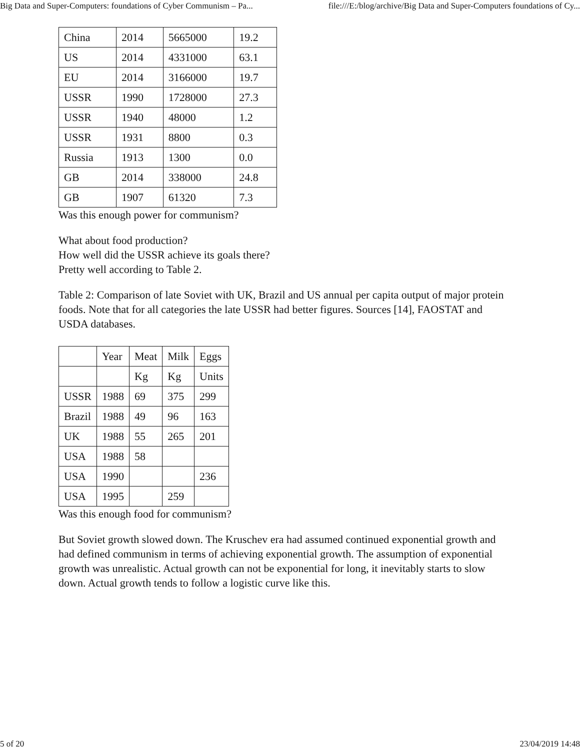Big Data and Super-Computers: foundations of Cyber Communism – Pa... file:///E:/blog/archive/Big Data and Super-Computers foundations of Cy...
| China | 2014 | 5665000 | 19.2 |
| US | 2014 | 4331000 | 63.1 |
| EU | 2014 | 3166000 | 19.7 |
| USSR | 1990 | 1728000 | 27.3 |
| USSR | 1940 | 48000 | 1.2 |
| USSR | 1931 | 8800 | 0.3 |
| Russia | 1913 | 1300 | 0.0 |
| GB | 2014 | 338000 | 24.8 |
| GB | 1907 | 61320 | 7.3 |
Was this enough power for communism?
What about food production?
How well did the USSR achieve its goals there?
Pretty well according to Table 2.
Table 2: Comparison of late Soviet with UK, Brazil and US annual per capita output of major protein foods. Note that for all categories the late USSR had better figures. Sources [14], FAOSTAT and USDA databases.
| | Year | Meat | Milk | Eggs |
| | | Kg | Kg | Units |
| USSR | 1988 | 69 | 375 | 299 |
| Brazil | 1988 | 49 | 96 | 163 |
| UK | 1988 | 55 | 265 | 201 |
| USA | 1988 | 58 | | |
| USA | 1990 | | | 236 |
| USA | 1995 | | 259 | |
Was this enough food for communism?
But Soviet growth slowed down. The Kruschev era had assumed continued exponential growth and had defined communism in terms of achieving exponential growth. The assumption of exponential growth was unrealistic. Actual growth can not be exponential for long, it inevitably starts to slow down. Actual growth tends to follow a logistic curve like this.
5 of 20 23/04/2019 14:48